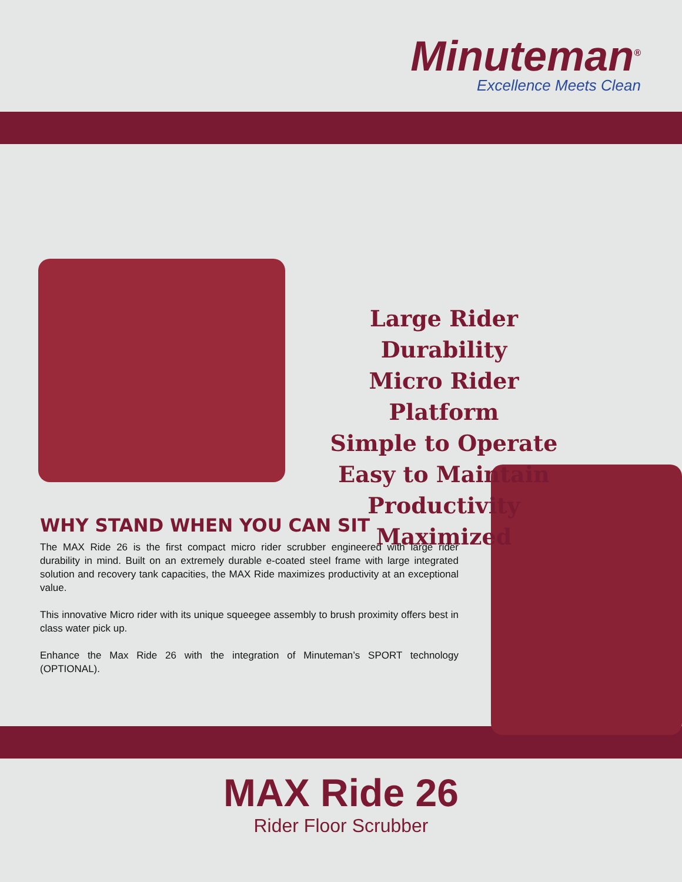Minuteman<sup>®</sup>
Excellence Meets Clean
Large Rider Durability
Micro Rider Platform
Simple to Operate
Easy to Maintain
Productivity Maximized
WHY STAND WHEN YOU CAN SIT
The MAX Ride 26 is the first compact micro rider scrubber engineered with large rider durability in mind. Built on an extremely durable e-coated steel frame with large integrated solution and recovery tank capacities, the MAX Ride maximizes productivity at an exceptional value.
This innovative Micro rider with its unique squeegee assembly to brush proximity offers best in class water pick up.
Enhance the Max Ride 26 with the integration of Minuteman’s SPORT technology (OPTIONAL).
MAX Ride 26
Rider Floor Scrubber